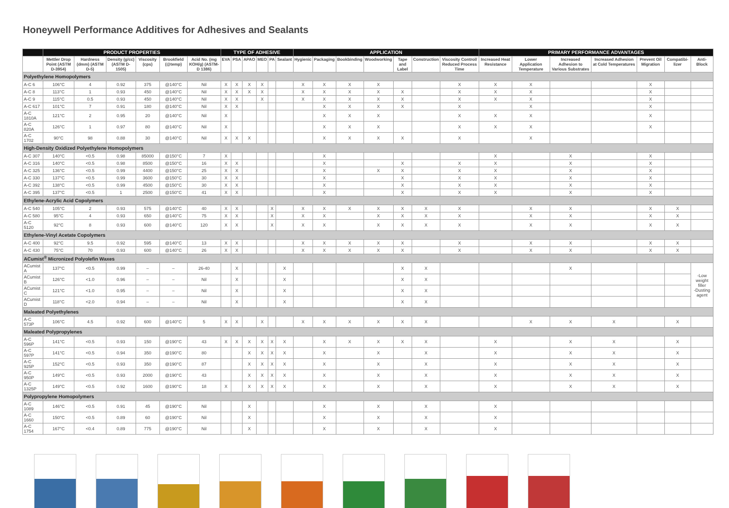Honeywell Performance Additives for Adhesives and Sealants
| | PRODUCT PROPERTIES | | | | | | TYPE OF ADHESIVE | | | | | | APPLICATION | | | | | | | PRIMARY PERFORMANCE ADVANTAGES | | | | | | |
| --- | --- | --- | --- | --- | --- | --- | --- | --- | --- | --- | --- | --- | --- | --- | --- | --- | --- | --- | --- | --- | --- | --- | --- | --- | --- | --- |
| | Mettler Drop Point (ASTM D-3954) | Hardness (dmm) (ASTM D-5) | Density (g/cc) (ASTM D-1505) | Viscosity (cps) | Brookfield (@temp) | Acid No. (mg KOH/g) (ASTM-D 1386) | EVA | PSA | APAO | MEO | PA | Sealant | Hygienic | Packaging | Bookbinding | Woodworking | Tape and Label | Construction | Viscosity Control/ Reduced Process Time | Increased Heat Resistance | Lower Application Temperature | Increased Adhesion to Various Substrates | Increased Adhesion at Cold Temperatures | Prevent Oil Migration | Compatibi-lizer | Anti-Block |
| Polyethylene Homopolymers | | | | | | | | | | | | | | | | | | | | | | | | | | |
| A-C 6 | 106°C | 4 | 0.92 | 375 | @140°C | Nil | X | X | X | X | | | X | X | X | X | | | X | X | X | | | X | | |
| A-C 8 | 113°C | 1 | 0.93 | 450 | @140°C | Nil | X | X | X | X | | | X | X | X | X | X | | X | X | X | | | X | | |
| A-C 9 | 115°C | 0.5 | 0.93 | 450 | @140°C | Nil | X | X | | X | | | X | X | X | X | X | | X | X | X | | | X | | |
| A-C 617 | 101°C | 7 | 0.91 | 180 | @140°C | Nil | X | X | | | | | | X | X | X | X | | X | | X | | | X | | |
| A-C 1810A | 121°C | 2 | 0.95 | 20 | @140°C | Nil | X | | | | | | | X | X | X | | | X | X | X | | | X | | |
| A-C 820A | 126°C | 1 | 0.97 | 80 | @140°C | Nil | X | | | | | | | X | X | X | | | X | X | X | | | X | | |
| A-C 1702 | 90°C | 98 | 0.88 | 30 | @140°C | Nil | X | X | X | | | | | X | X | X | X | | X | | X | | | | | |
| High-Density Oxidized Polyethylene Homopolymers | | | | | | | | | | | | | | | | | | | | | | | | | | |
| A-C 307 | 140°C | <0.5 | 0.98 | 85000 | @150°C | 7 | X | | | | | | | X | | | | | | X | | X | | X | | |
| A-C 316 | 140°C | <0.5 | 0.98 | 8500 | @150°C | 16 | X | X | | | | | | X | | | X | | X | X | | X | | X | | |
| A-C 325 | 136°C | <0.5 | 0.99 | 4400 | @150°C | 25 | X | X | | | | | | X | | X | X | | X | X | | X | | X | | |
| A-C 330 | 137°C | <0.5 | 0.99 | 3600 | @150°C | 30 | X | X | | | | | | X | | | X | | X | X | | X | | X | | |
| A-C 392 | 138°C | <0.5 | 0.99 | 4500 | @150°C | 30 | X | X | | | | | | X | | | X | | X | X | | X | | X | | |
| A-C 395 | 137°C | <0.5 | 1 | 2500 | @150°C | 41 | X | X | | | | | | X | | | X | | X | X | | X | | X | | |
| Ethylene-Acrylic Acid Copolymers | | | | | | | | | | | | | | | | | | | | | | | | | | |
| A-C 540 | 105°C | 2 | 0.93 | 575 | @140°C | 40 | X | X | | | X | | X | X | X | X | X | X | X | | X | X | | X | X | |
| A-C 580 | 95°C | 4 | 0.93 | 650 | @140°C | 75 | X | X | | | X | | X | X | | X | X | X | X | | X | X | | X | X | |
| A-C 5120 | 92°C | 8 | 0.93 | 600 | @140°C | 120 | X | X | | | X | | X | X | | X | X | X | X | | X | X | | X | X | |
| Ethylene-Vinyl Acetate Copolymers | | | | | | | | | | | | | | | | | | | | | | | | | | |
| A-C 400 | 92°C | 9.5 | 0.92 | 595 | @140°C | 13 | X | X | | | | | X | X | X | X | X | | X | | X | X | | X | X | |
| A-C 430 | 75°C | 70 | 0.93 | 600 | @140°C | 26 | X | X | | | | | X | X | X | X | X | | X | | X | X | | X | X | |
| ACumist<sup>®</sup> Micronized Polyolefin Waxes | | | | | | | | | | | | | | | | | | | | | | | | | | |
| ACumist A | 137°C | <0.5 | 0.99 | – | – | 26-40 | | X | | | | X | | | | | X | X | | | | X | | | | -Low weight filler -Dusting agent |
| ACumist B | 126°C | <1.0 | 0.96 | – | – | Nil | | X | | | | X | | | | | X | X | | | | | | | | |
| ACumist C | 121°C | <1.0 | 0.95 | – | – | Nil | | X | | | | X | | | | | X | X | | | | | | | | |
| ACumist D | 118°C | <2.0 | 0.94 | – | – | Nil | | X | | | | X | | | | | X | X | | | | | | | | |
| Maleated Polyethylenes | | | | | | | | | | | | | | | | | | | | | | | | | | |
| A-C 573P | 106°C | 4.5 | 0.92 | 600 | @140°C | 5 | X | X | | X | | | X | X | X | X | X | X | | | X | X | X | | X | |
| Maleated Polypropylenes | | | | | | | | | | | | | | | | | | | | | | | | | | |
| A-C 596P | 141°C | <0.5 | 0.93 | 150 | @190°C | 43 | X | X | X | X | X | X | | X | X | X | X | X | | X | | X | X | | X | |
| A-C 597P | 141°C | <0.5 | 0.94 | 350 | @190°C | 80 | | | X | X | X | X | | X | | X | | X | | X | | X | X | | X | |
| A-C 925P | 152°C | <0.5 | 0.93 | 350 | @190°C | 87 | | | X | X | X | X | | X | | X | | X | | X | | X | X | | X | |
| A-C 950P | 149°C | <0.5 | 0.93 | 2000 | @190°C | 43 | | | X | X | X | X | | X | | X | | X | | X | | X | X | | X | |
| A-C 1325P | 149°C | <0.5 | 0.92 | 1600 | @190°C | 18 | X | | X | X | X | X | | X | | X | | X | | X | | X | X | | X | |
| Polypropylene Homopolymers | | | | | | | | | | | | | | | | | | | | | | | | | | |
| A-C 1089 | 146°C | <0.5 | 0.91 | 45 | @190°C | Nil | | | X | | | | | X | | X | | X | | X | | | | | | |
| A-C 1660 | 150°C | <0.5 | 0.89 | 60 | @190°C | Nil | | | X | | | | | X | | X | | X | | X | | | | | | |
| A-C 1754 | 167°C | <0.4 | 0.89 | 775 | @190°C | Nil | | | X | | | | | X | | X | | X | | X | | | | | | |